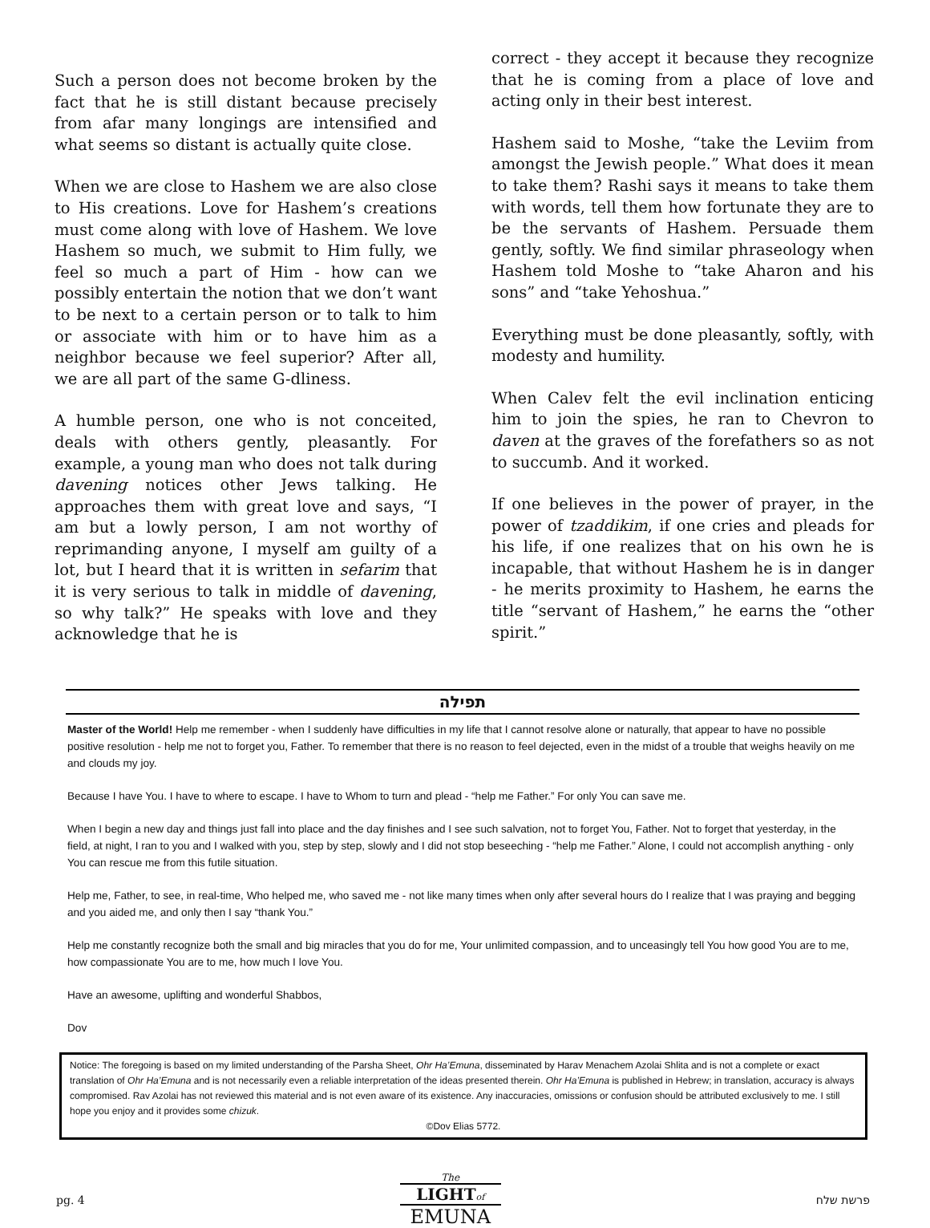Such a person does not become broken by the fact that he is still distant because precisely from afar many longings are intensified and what seems so distant is actually quite close.
When we are close to Hashem we are also close to His creations. Love for Hashem’s creations must come along with love of Hashem. We love Hashem so much, we submit to Him fully, we feel so much a part of Him - how can we possibly entertain the notion that we don’t want to be next to a certain person or to talk to him or associate with him or to have him as a neighbor because we feel superior? After all, we are all part of the same G-dliness.
A humble person, one who is not conceited, deals with others gently, pleasantly. For example, a young man who does not talk during davening notices other Jews talking. He approaches them with great love and says, “I am but a lowly person, I am not worthy of reprimanding anyone, I myself am guilty of a lot, but I heard that it is written in sefarim that it is very serious to talk in middle of davening, so why talk?” He speaks with love and they acknowledge that he is
correct - they accept it because they recognize that he is coming from a place of love and acting only in their best interest.
Hashem said to Moshe, “take the Leviim from amongst the Jewish people.” What does it mean to take them? Rashi says it means to take them with words, tell them how fortunate they are to be the servants of Hashem. Persuade them gently, softly. We find similar phraseology when Hashem told Moshe to “take Aharon and his sons” and “take Yehoshua.”
Everything must be done pleasantly, softly, with modesty and humility.
When Calev felt the evil inclination enticing him to join the spies, he ran to Chevron to daven at the graves of the forefathers so as not to succumb. And it worked.
If one believes in the power of prayer, in the power of tzaddikim, if one cries and pleads for his life, if one realizes that on his own he is incapable, that without Hashem he is in danger - he merits proximity to Hashem, he earns the title “servant of Hashem,” he earns the “other spirit.”
תפילה
Master of the World! Help me remember - when I suddenly have difficulties in my life that I cannot resolve alone or naturally, that appear to have no possible positive resolution - help me not to forget you, Father. To remember that there is no reason to feel dejected, even in the midst of a trouble that weighs heavily on me and clouds my joy.
Because I have You. I have to where to escape. I have to Whom to turn and plead - “help me Father.” For only You can save me.
When I begin a new day and things just fall into place and the day finishes and I see such salvation, not to forget You, Father. Not to forget that yesterday, in the field, at night, I ran to you and I walked with you, step by step, slowly and I did not stop beseeching - “help me Father.” Alone, I could not accomplish anything - only You can rescue me from this futile situation.
Help me, Father, to see, in real-time, Who helped me, who saved me - not like many times when only after several hours do I realize that I was praying and begging and you aided me, and only then I say “thank You.”
Help me constantly recognize both the small and big miracles that you do for me, Your unlimited compassion, and to unceasingly tell You how good You are to me, how compassionate You are to me, how much I love You.
Have an awesome, uplifting and wonderful Shabbos,
Dov
Notice: The foregoing is based on my limited understanding of the Parsha Sheet, Ohr Ha’Emuna, disseminated by Harav Menachem Azolai Shlita and is not a complete or exact translation of Ohr Ha’Emuna and is not necessarily even a reliable interpretation of the ideas presented therein. Ohr Ha’Emuna is published in Hebrew; in translation, accuracy is always compromised. Rav Azolai has not reviewed this material and is not even aware of its existence. Any inaccuracies, omissions or confusion should be attributed exclusively to me. I still hope you enjoy and it provides some chizuk.
©Dov Elias 5772.
pg. 4
The
LIGHTof
EMUNA
פרשת שלח